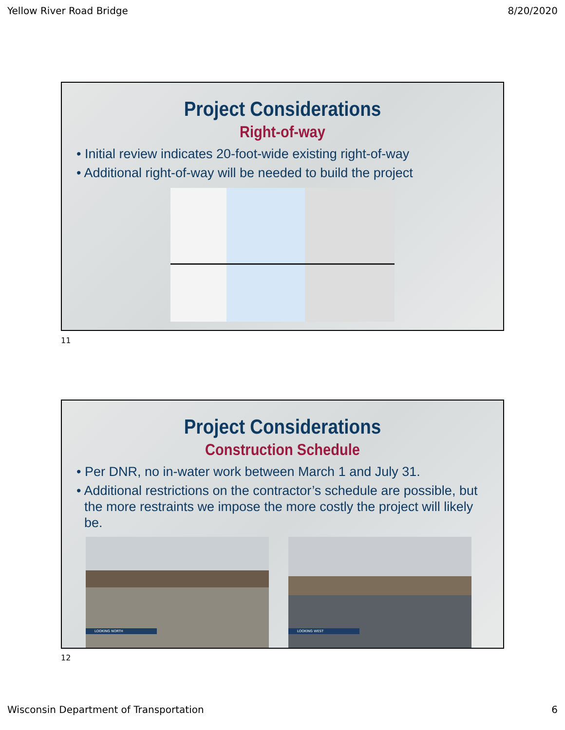Yellow River Road Bridge 8/20/2020
Project Considerations
Right-of-way
• Initial review indicates 20-foot-wide existing right-of-way
• Additional right-of-way will be needed to build the project
11
Project Considerations
Construction Schedule
• Per DNR, no in-water work between March 1 and July 31.
• Additional restrictions on the contractor’s schedule are possible, but the more restraints we impose the more costly the project will likely be.
LOOKING NORTH
LOOKING WEST
12
Wisconsin Department of Transportation 6